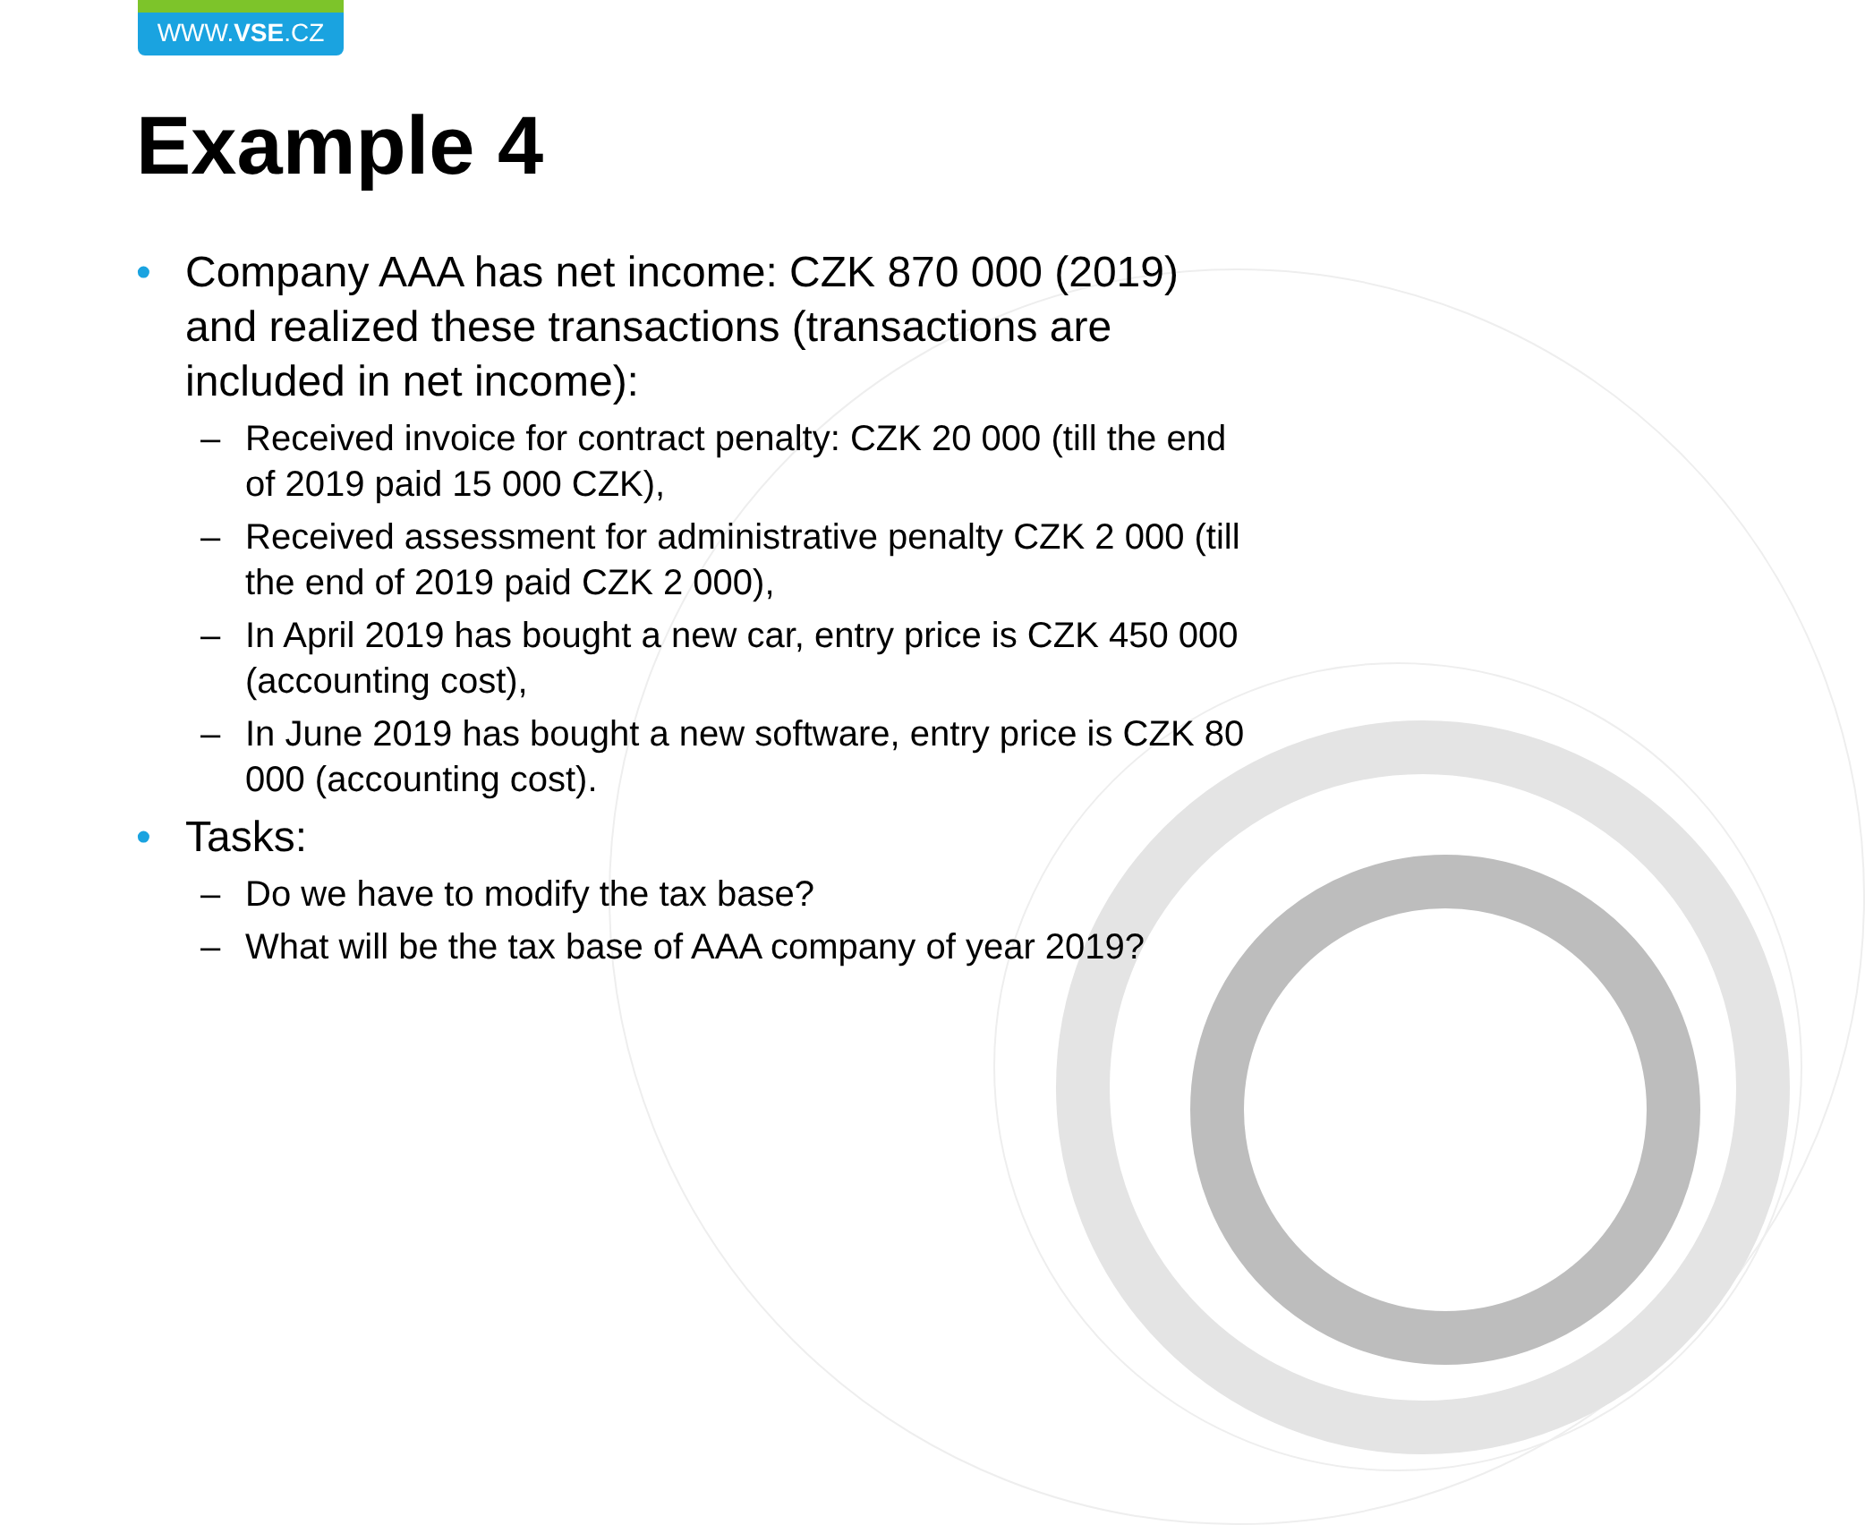WWW.VSE.CZ
Example 4
• Company AAA has net income: CZK 870 000 (2019) and realized these transactions (transactions are included in net income):
– Received invoice for contract penalty: CZK 20 000 (till the end of 2019 paid 15 000 CZK),
– Received assessment for administrative penalty CZK 2 000 (till the end of 2019 paid CZK 2 000),
– In April 2019 has bought a new car, entry price is CZK 450 000 (accounting cost),
– In June 2019 has bought a new software, entry price is CZK 80 000 (accounting cost).
• Tasks:
– Do we have to modify the tax base?
– What will be the tax base of AAA company of year 2019?